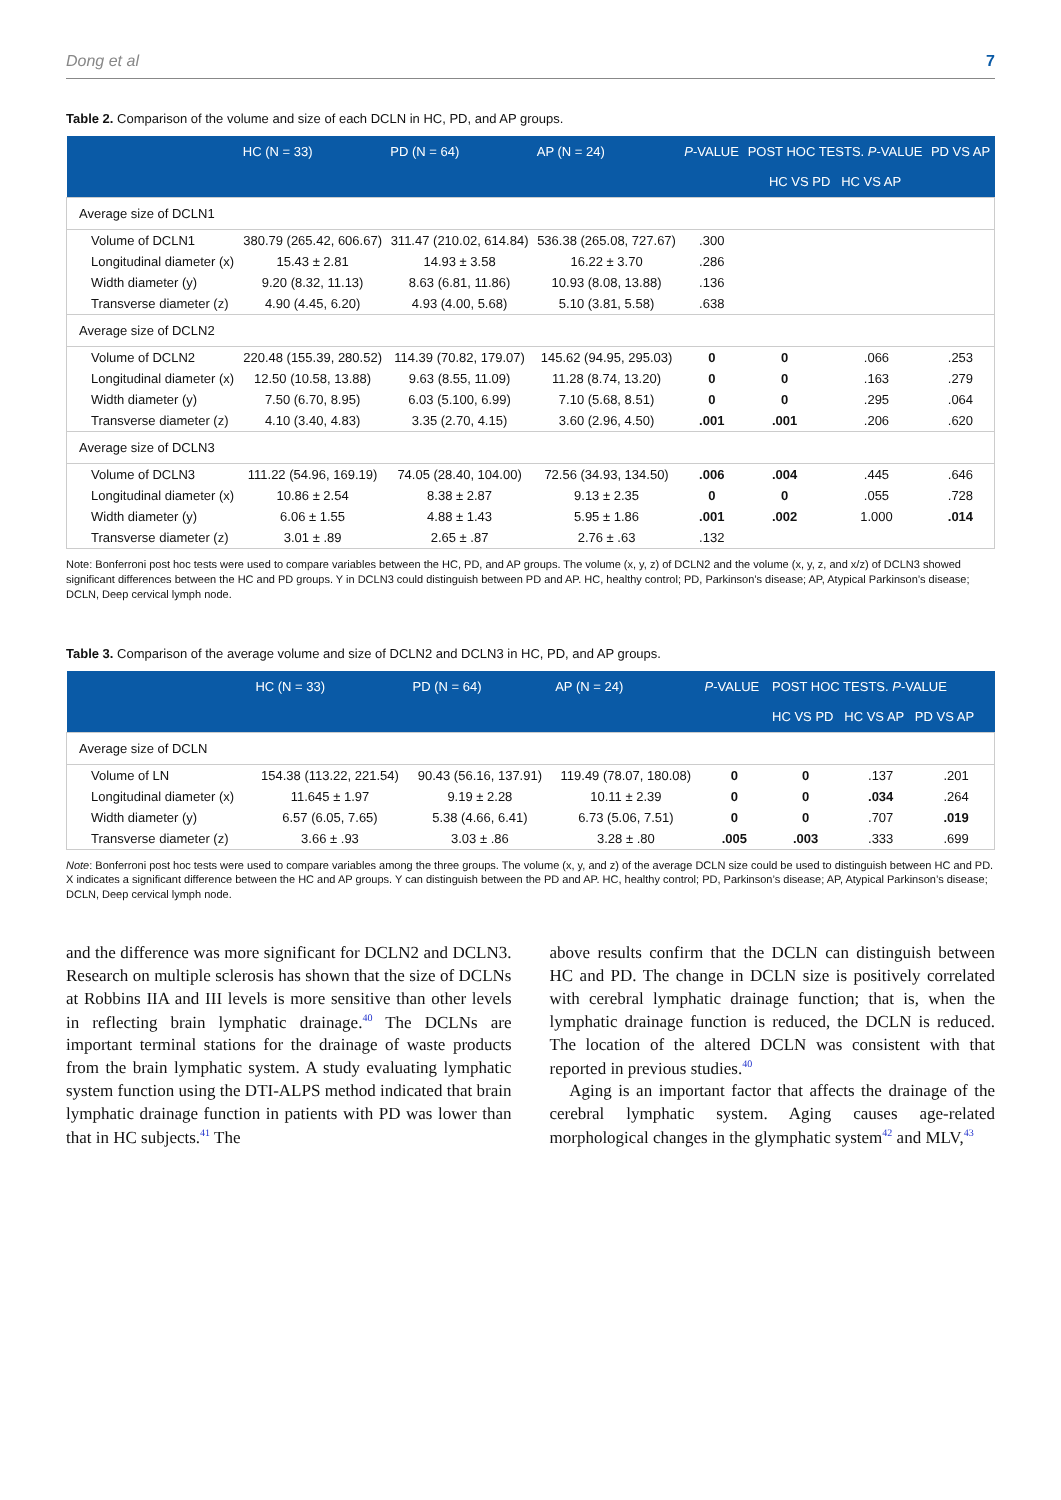Dong et al 7
Table 2. Comparison of the volume and size of each DCLN in HC, PD, and AP groups.
| | HC (N = 33) | PD (N = 64) | AP (N = 24) | P -VALUE | POST HOC TESTS. P -VALUE HC VS PD HC VS AP | | PD VS AP |
| --- | --- | --- | --- | --- | --- | --- | --- |
| Average size of DCLN1 | | | | | | | |
| Volume of DCLN1 | 380.79 (265.42, 606.67) | 311.47 (210.02, 614.84) | 536.38 (265.08, 727.67) | .300 | | | |
| Longitudinal diameter (x) | 15.43 ± 2.81 | 14.93 ± 3.58 | 16.22 ± 3.70 | .286 | | | |
| Width diameter (y) | 9.20 (8.32, 11.13) | 8.63 (6.81, 11.86) | 10.93 (8.08, 13.88) | .136 | | | |
| Transverse diameter (z) | 4.90 (4.45, 6.20) | 4.93 (4.00, 5.68) | 5.10 (3.81, 5.58) | .638 | | | |
| Average size of DCLN2 | | | | | | | |
| Volume of DCLN2 | 220.48 (155.39, 280.52) | 114.39 (70.82, 179.07) | 145.62 (94.95, 295.03) | 0 | 0 | .066 | .253 |
| Longitudinal diameter (x) | 12.50 (10.58, 13.88) | 9.63 (8.55, 11.09) | 11.28 (8.74, 13.20) | 0 | 0 | .163 | .279 |
| Width diameter (y) | 7.50 (6.70, 8.95) | 6.03 (5.100, 6.99) | 7.10 (5.68, 8.51) | 0 | 0 | .295 | .064 |
| Transverse diameter (z) | 4.10 (3.40, 4.83) | 3.35 (2.70, 4.15) | 3.60 (2.96, 4.50) | .001 | .001 | .206 | .620 |
| Average size of DCLN3 | | | | | | | |
| Volume of DCLN3 | 111.22 (54.96, 169.19) | 74.05 (28.40, 104.00) | 72.56 (34.93, 134.50) | .006 | .004 | .445 | .646 |
| Longitudinal diameter (x) | 10.86 ± 2.54 | 8.38 ± 2.87 | 9.13 ± 2.35 | 0 | 0 | .055 | .728 |
| Width diameter (y) | 6.06 ± 1.55 | 4.88 ± 1.43 | 5.95 ± 1.86 | .001 | .002 | 1.000 | .014 |
| Transverse diameter (z) | 3.01 ± .89 | 2.65 ± .87 | 2.76 ± .63 | .132 | | | |
Note: Bonferroni post hoc tests were used to compare variables between the HC, PD, and AP groups. The volume (x, y, z) of DCLN2 and the volume (x, y, z, and x/z) of DCLN3 showed significant differences between the HC and PD groups. Y in DCLN3 could distinguish between PD and AP. HC, healthy control; PD, Parkinson’s disease; AP, Atypical Parkinson’s disease; DCLN, Deep cervical lymph node.
Table 3. Comparison of the average volume and size of DCLN2 and DCLN3 in HC, PD, and AP groups.
| | HC (N = 33) | PD (N = 64) | AP (N = 24) | P -VALUE | POST HOC TESTS. P -VALUE HC VS PD HC VS AP PD VS AP | | |
| --- | --- | --- | --- | --- | --- | --- | --- |
| Average size of DCLN | | | | | | | |
| Volume of LN | 154.38 (113.22, 221.54) | 90.43 (56.16, 137.91) | 119.49 (78.07, 180.08) | 0 | 0 | .137 | .201 |
| Longitudinal diameter (x) | 11.645 ± 1.97 | 9.19 ± 2.28 | 10.11 ± 2.39 | 0 | 0 | .034 | .264 |
| Width diameter (y) | 6.57 (6.05, 7.65) | 5.38 (4.66, 6.41) | 6.73 (5.06, 7.51) | 0 | 0 | .707 | .019 |
| Transverse diameter (z) | 3.66 ± .93 | 3.03 ± .86 | 3.28 ± .80 | .005 | .003 | .333 | .699 |
Note: Bonferroni post hoc tests were used to compare variables among the three groups. The volume (x, y, and z) of the average DCLN size could be used to distinguish between HC and PD. X indicates a significant difference between the HC and AP groups. Y can distinguish between the PD and AP. HC, healthy control; PD, Parkinson’s disease; AP, Atypical Parkinson’s disease; DCLN, Deep cervical lymph node.
and the difference was more significant for DCLN2 and DCLN3. Research on multiple sclerosis has shown that the size of DCLNs at Robbins IIA and III levels is more sensitive than other levels in reflecting brain lymphatic drainage.<sup>40</sup> The DCLNs are important terminal stations for the drainage of waste products from the brain lymphatic system. A study evaluating lymphatic system function using the DTI-ALPS method indicated that brain lymphatic drainage function in patients with PD was lower than that in HC subjects.<sup>41</sup> The
above results confirm that the DCLN can distinguish between HC and PD. The change in DCLN size is positively correlated with cerebral lymphatic drainage function; that is, when the lymphatic drainage function is reduced, the DCLN is reduced. The location of the altered DCLN was consistent with that reported in previous studies.<sup>40</sup>
Aging is an important factor that affects the drainage of the cerebral lymphatic system. Aging causes age-related morphological changes in the glymphatic system<sup>42</sup> and MLV,<sup>43</sup>